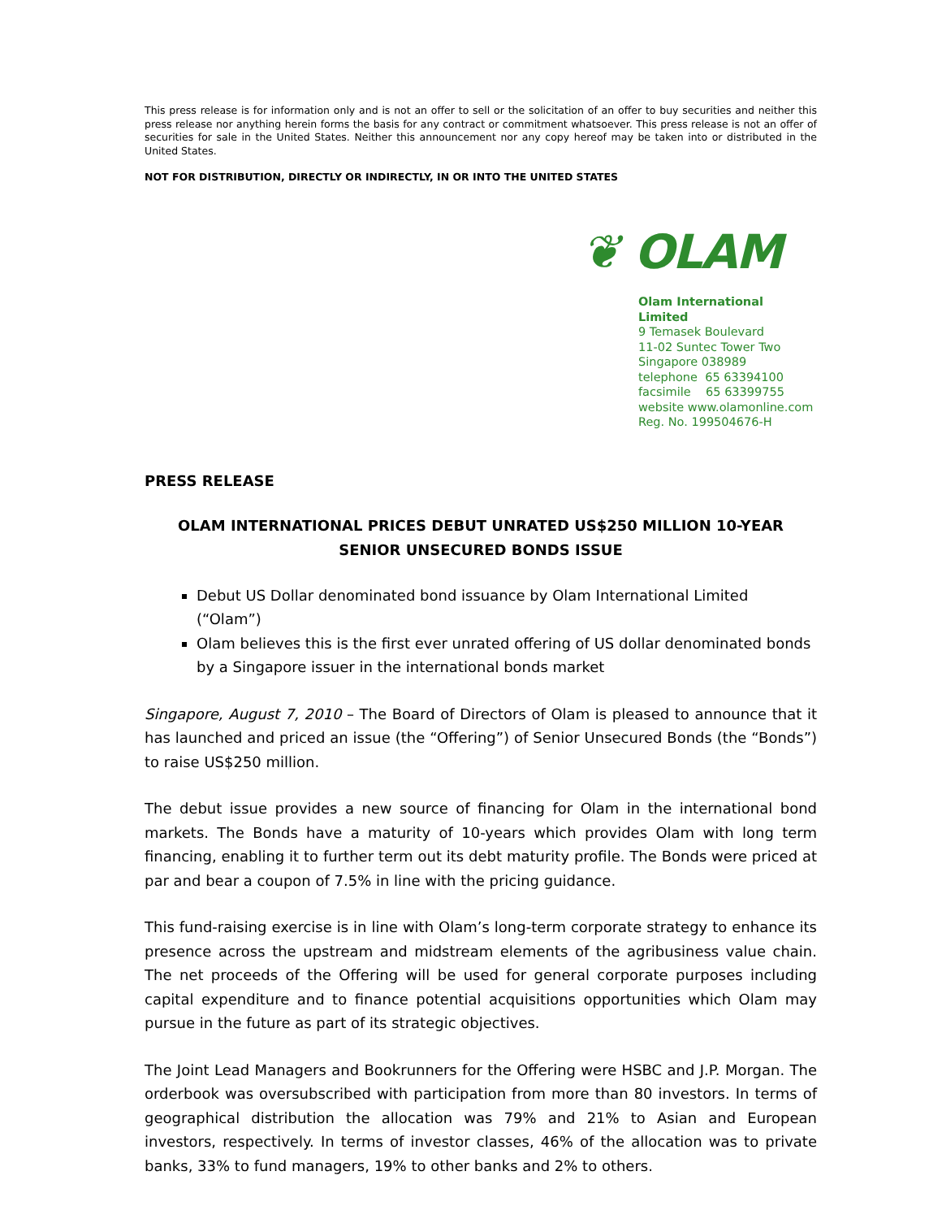This press release is for information only and is not an offer to sell or the solicitation of an offer to buy securities and neither this press release nor anything herein forms the basis for any contract or commitment whatsoever. This press release is not an offer of securities for sale in the United States. Neither this announcement nor any copy hereof may be taken into or distributed in the United States.
NOT FOR DISTRIBUTION, DIRECTLY OR INDIRECTLY, IN OR INTO THE UNITED STATES
❦ OLAM
Olam International Limited
9 Temasek Boulevard
11-02 Suntec Tower Two
Singapore 038989
telephone 65 63394100
facsimile 65 63399755
website www.olamonline.com
Reg. No. 199504676-H
PRESS RELEASE
OLAM INTERNATIONAL PRICES DEBUT UNRATED US$250 MILLION 10-YEAR SENIOR UNSECURED BONDS ISSUE
Debut US Dollar denominated bond issuance by Olam International Limited (“Olam”)
Olam believes this is the first ever unrated offering of US dollar denominated bonds by a Singapore issuer in the international bonds market
Singapore, August 7, 2010 – The Board of Directors of Olam is pleased to announce that it has launched and priced an issue (the “Offering”) of Senior Unsecured Bonds (the “Bonds”) to raise US$250 million.
The debut issue provides a new source of financing for Olam in the international bond markets. The Bonds have a maturity of 10-years which provides Olam with long term financing, enabling it to further term out its debt maturity profile. The Bonds were priced at par and bear a coupon of 7.5% in line with the pricing guidance.
This fund-raising exercise is in line with Olam’s long-term corporate strategy to enhance its presence across the upstream and midstream elements of the agribusiness value chain. The net proceeds of the Offering will be used for general corporate purposes including capital expenditure and to finance potential acquisitions opportunities which Olam may pursue in the future as part of its strategic objectives.
The Joint Lead Managers and Bookrunners for the Offering were HSBC and J.P. Morgan. The orderbook was oversubscribed with participation from more than 80 investors. In terms of geographical distribution the allocation was 79% and 21% to Asian and European investors, respectively. In terms of investor classes, 46% of the allocation was to private banks, 33% to fund managers, 19% to other banks and 2% to others.